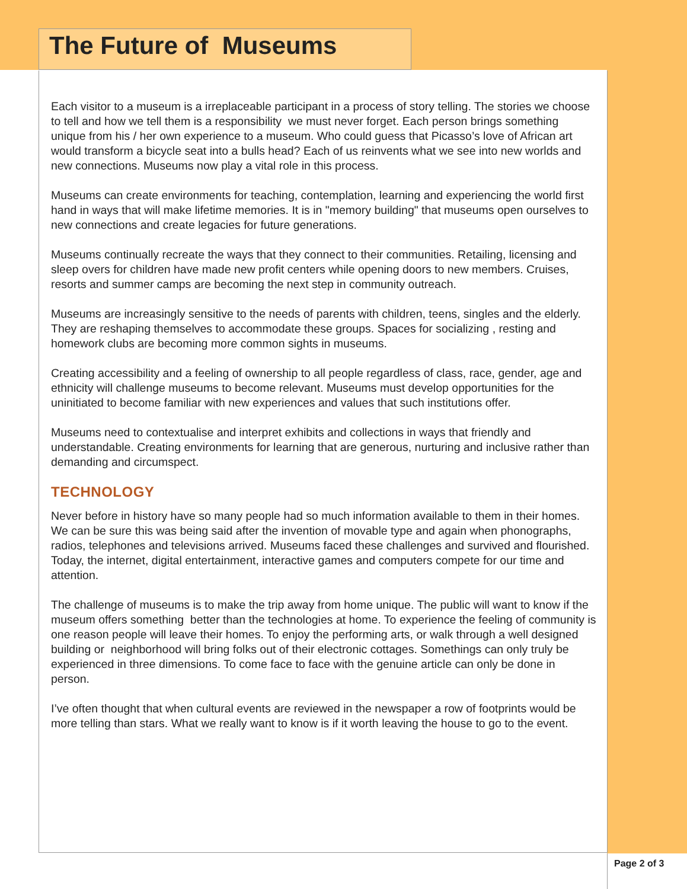The Future of Museums
Each visitor to a museum is a irreplaceable participant in a process of story telling. The stories we choose to tell and how we tell them is a responsibility we must never forget. Each person brings something unique from his / her own experience to a museum. Who could guess that Picasso’s love of African art would transform a bicycle seat into a bulls head? Each of us reinvents what we see into new worlds and new connections. Museums now play a vital role in this process.
Museums can create environments for teaching, contemplation, learning and experiencing the world first hand in ways that will make lifetime memories. It is in "memory building" that museums open ourselves to new connections and create legacies for future generations.
Museums continually recreate the ways that they connect to their communities. Retailing, licensing and sleep overs for children have made new profit centers while opening doors to new members. Cruises, resorts and summer camps are becoming the next step in community outreach.
Museums are increasingly sensitive to the needs of parents with children, teens, singles and the elderly. They are reshaping themselves to accommodate these groups. Spaces for socializing , resting and homework clubs are becoming more common sights in museums.
Creating accessibility and a feeling of ownership to all people regardless of class, race, gender, age and ethnicity will challenge museums to become relevant. Museums must develop opportunities for the uninitiated to become familiar with new experiences and values that such institutions offer.
Museums need to contextualise and interpret exhibits and collections in ways that friendly and understandable. Creating environments for learning that are generous, nurturing and inclusive rather than demanding and circumspect.
TECHNOLOGY
Never before in history have so many people had so much information available to them in their homes. We can be sure this was being said after the invention of movable type and again when phonographs, radios, telephones and televisions arrived. Museums faced these challenges and survived and flourished. Today, the internet, digital entertainment, interactive games and computers compete for our time and attention.
The challenge of museums is to make the trip away from home unique. The public will want to know if the museum offers something better than the technologies at home. To experience the feeling of community is one reason people will leave their homes. To enjoy the performing arts, or walk through a well designed building or neighborhood will bring folks out of their electronic cottages. Somethings can only truly be experienced in three dimensions. To come face to face with the genuine article can only be done in person.
I’ve often thought that when cultural events are reviewed in the newspaper a row of footprints would be more telling than stars. What we really want to know is if it worth leaving the house to go to the event.
Page 2 of 3